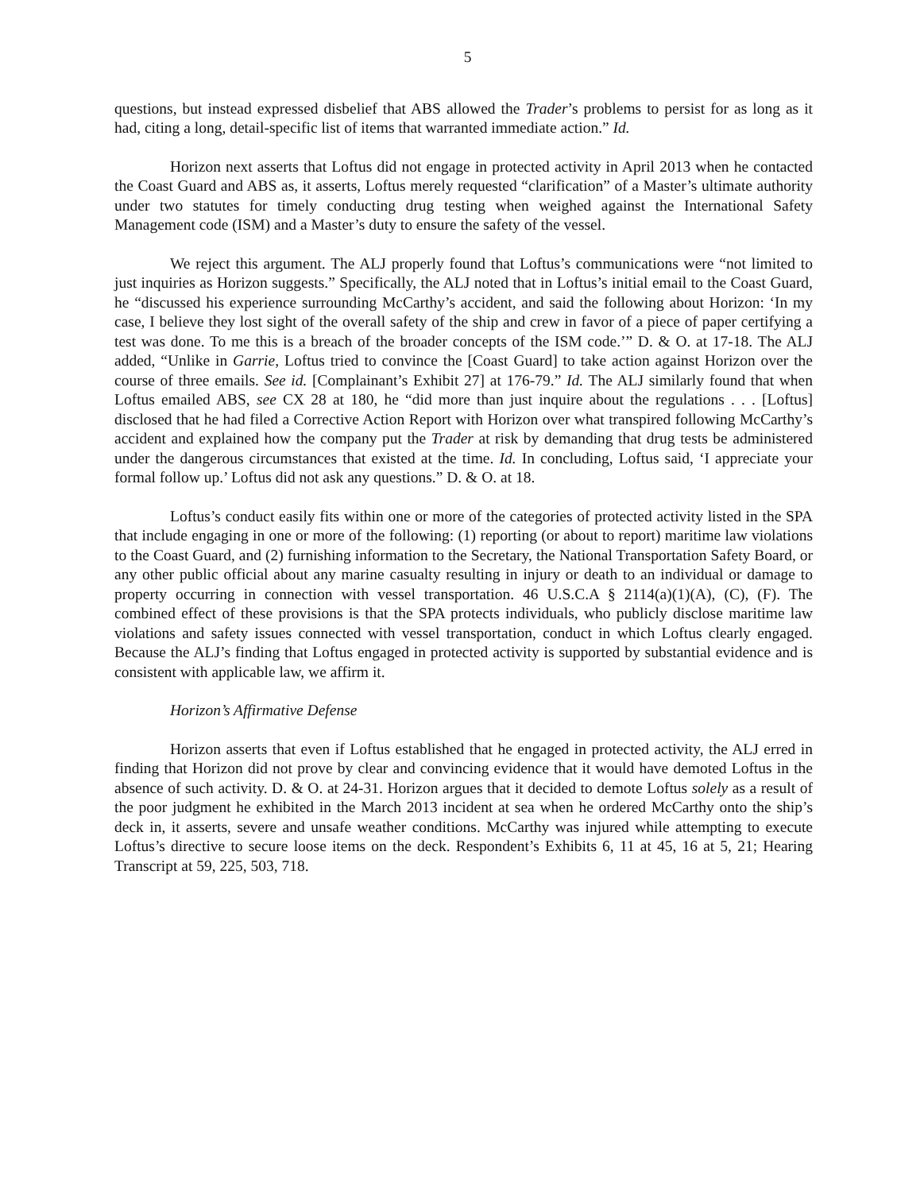5
questions, but instead expressed disbelief that ABS allowed the Trader’s problems to persist for as long as it had, citing a long, detail-specific list of items that warranted immediate action.” Id.
Horizon next asserts that Loftus did not engage in protected activity in April 2013 when he contacted the Coast Guard and ABS as, it asserts, Loftus merely requested “clarification” of a Master’s ultimate authority under two statutes for timely conducting drug testing when weighed against the International Safety Management code (ISM) and a Master’s duty to ensure the safety of the vessel.
We reject this argument. The ALJ properly found that Loftus’s communications were “not limited to just inquiries as Horizon suggests.” Specifically, the ALJ noted that in Loftus’s initial email to the Coast Guard, he “discussed his experience surrounding McCarthy’s accident, and said the following about Horizon: ‘In my case, I believe they lost sight of the overall safety of the ship and crew in favor of a piece of paper certifying a test was done. To me this is a breach of the broader concepts of the ISM code.’” D. & O. at 17-18. The ALJ added, “Unlike in Garrie, Loftus tried to convince the [Coast Guard] to take action against Horizon over the course of three emails. See id. [Complainant’s Exhibit 27] at 176-79.” Id. The ALJ similarly found that when Loftus emailed ABS, see CX 28 at 180, he “did more than just inquire about the regulations . . . [Loftus] disclosed that he had filed a Corrective Action Report with Horizon over what transpired following McCarthy’s accident and explained how the company put the Trader at risk by demanding that drug tests be administered under the dangerous circumstances that existed at the time. Id. In concluding, Loftus said, ‘I appreciate your formal follow up.’ Loftus did not ask any questions.” D. & O. at 18.
Loftus’s conduct easily fits within one or more of the categories of protected activity listed in the SPA that include engaging in one or more of the following: (1) reporting (or about to report) maritime law violations to the Coast Guard, and (2) furnishing information to the Secretary, the National Transportation Safety Board, or any other public official about any marine casualty resulting in injury or death to an individual or damage to property occurring in connection with vessel transportation. 46 U.S.C.A § 2114(a)(1)(A), (C), (F). The combined effect of these provisions is that the SPA protects individuals, who publicly disclose maritime law violations and safety issues connected with vessel transportation, conduct in which Loftus clearly engaged. Because the ALJ’s finding that Loftus engaged in protected activity is supported by substantial evidence and is consistent with applicable law, we affirm it.
Horizon’s Affirmative Defense
Horizon asserts that even if Loftus established that he engaged in protected activity, the ALJ erred in finding that Horizon did not prove by clear and convincing evidence that it would have demoted Loftus in the absence of such activity. D. & O. at 24-31. Horizon argues that it decided to demote Loftus solely as a result of the poor judgment he exhibited in the March 2013 incident at sea when he ordered McCarthy onto the ship’s deck in, it asserts, severe and unsafe weather conditions. McCarthy was injured while attempting to execute Loftus’s directive to secure loose items on the deck. Respondent’s Exhibits 6, 11 at 45, 16 at 5, 21; Hearing Transcript at 59, 225, 503, 718.